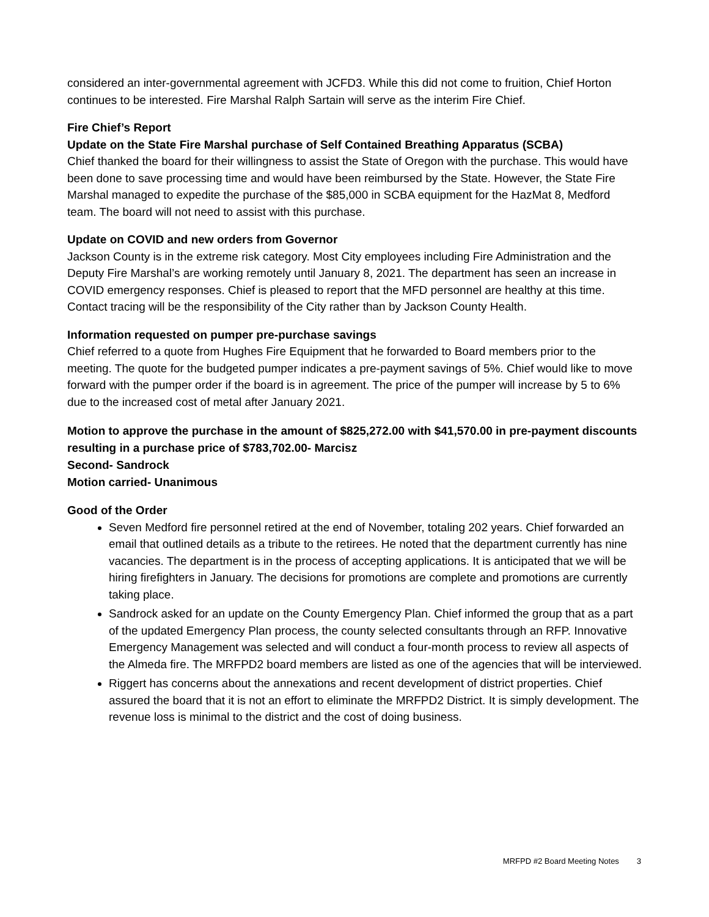considered an inter-governmental agreement with JCFD3. While this did not come to fruition, Chief Horton continues to be interested. Fire Marshal Ralph Sartain will serve as the interim Fire Chief.
Fire Chief’s Report
Update on the State Fire Marshal purchase of Self Contained Breathing Apparatus (SCBA)
Chief thanked the board for their willingness to assist the State of Oregon with the purchase. This would have been done to save processing time and would have been reimbursed by the State. However, the State Fire Marshal managed to expedite the purchase of the $85,000 in SCBA equipment for the HazMat 8, Medford team. The board will not need to assist with this purchase.
Update on COVID and new orders from Governor
Jackson County is in the extreme risk category. Most City employees including Fire Administration and the Deputy Fire Marshal’s are working remotely until January 8, 2021. The department has seen an increase in COVID emergency responses. Chief is pleased to report that the MFD personnel are healthy at this time. Contact tracing will be the responsibility of the City rather than by Jackson County Health.
Information requested on pumper pre-purchase savings
Chief referred to a quote from Hughes Fire Equipment that he forwarded to Board members prior to the meeting. The quote for the budgeted pumper indicates a pre-payment savings of 5%. Chief would like to move forward with the pumper order if the board is in agreement. The price of the pumper will increase by 5 to 6% due to the increased cost of metal after January 2021.
Motion to approve the purchase in the amount of $825,272.00 with $41,570.00 in pre-payment discounts resulting in a purchase price of $783,702.00- Marcisz
Second- Sandrock
Motion carried- Unanimous
Good of the Order
Seven Medford fire personnel retired at the end of November, totaling 202 years. Chief forwarded an email that outlined details as a tribute to the retirees. He noted that the department currently has nine vacancies. The department is in the process of accepting applications. It is anticipated that we will be hiring firefighters in January. The decisions for promotions are complete and promotions are currently taking place.
Sandrock asked for an update on the County Emergency Plan. Chief informed the group that as a part of the updated Emergency Plan process, the county selected consultants through an RFP. Innovative Emergency Management was selected and will conduct a four-month process to review all aspects of the Almeda fire. The MRFPD2 board members are listed as one of the agencies that will be interviewed.
Riggert has concerns about the annexations and recent development of district properties. Chief assured the board that it is not an effort to eliminate the MRFPD2 District. It is simply development. The revenue loss is minimal to the district and the cost of doing business.
MRFPD #2 Board Meeting Notes 3